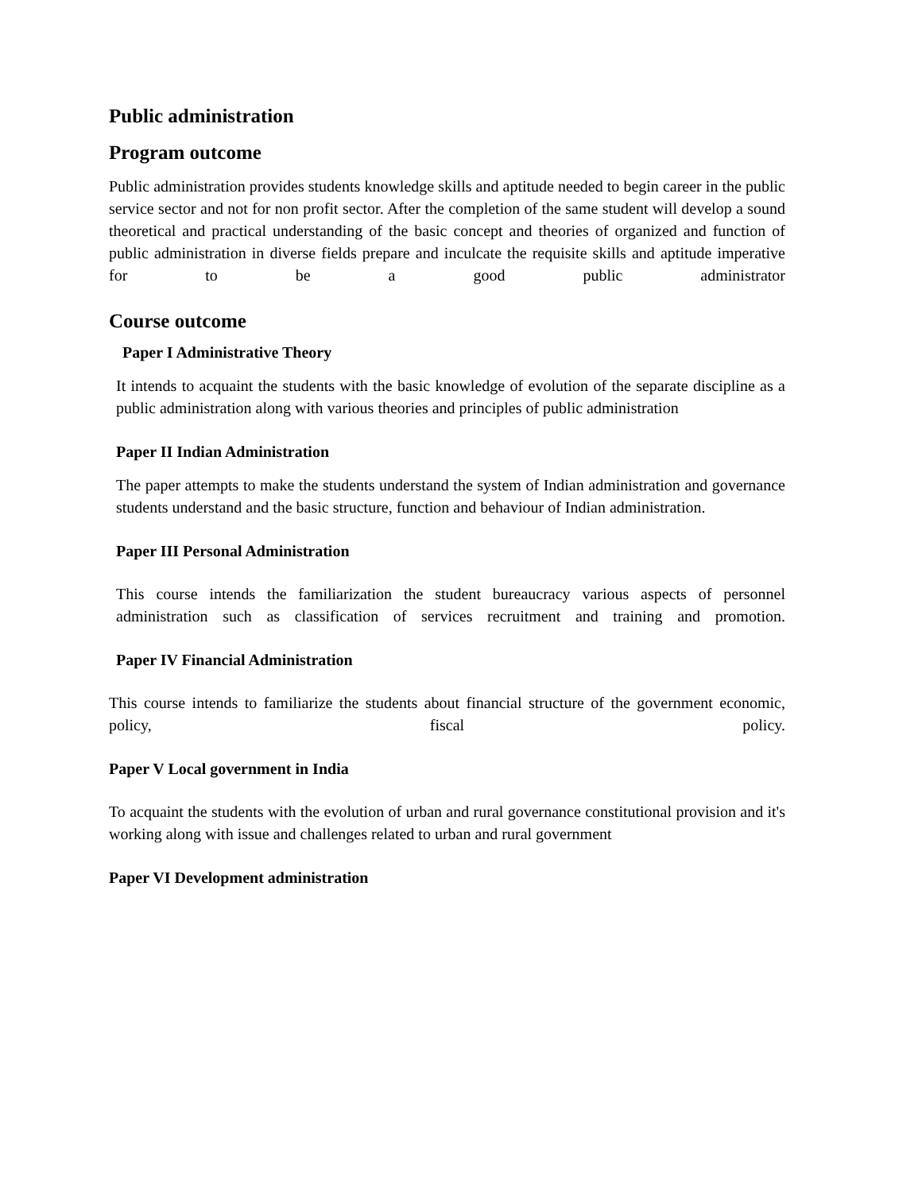Public administration
Program outcome
Public administration provides students knowledge skills and aptitude needed to begin career in the public service sector and not for non profit sector. After the completion of the same student will develop a sound theoretical and practical understanding of the basic concept and theories of organized and function of public administration in diverse fields prepare and inculcate the requisite skills and aptitude imperative for to be a good public administrator
Course outcome
Paper I Administrative Theory
It intends to acquaint the students with the basic knowledge of evolution of the separate discipline as a public administration along with various theories and principles of public administration
Paper II Indian Administration
The paper attempts to make the students understand the system of Indian administration and governance students understand and the basic structure, function and behaviour of Indian administration.
Paper III Personal Administration
This course intends the familiarization the student bureaucracy various aspects of personnel administration such as classification of services recruitment and training and promotion.
Paper IV Financial Administration
This course intends to familiarize the students about financial structure of the government economic, policy, fiscal policy.
Paper V Local government in India
To acquaint the students with the evolution of urban and rural governance constitutional provision and it's working along with issue and challenges related to urban and rural government
Paper VI Development administration